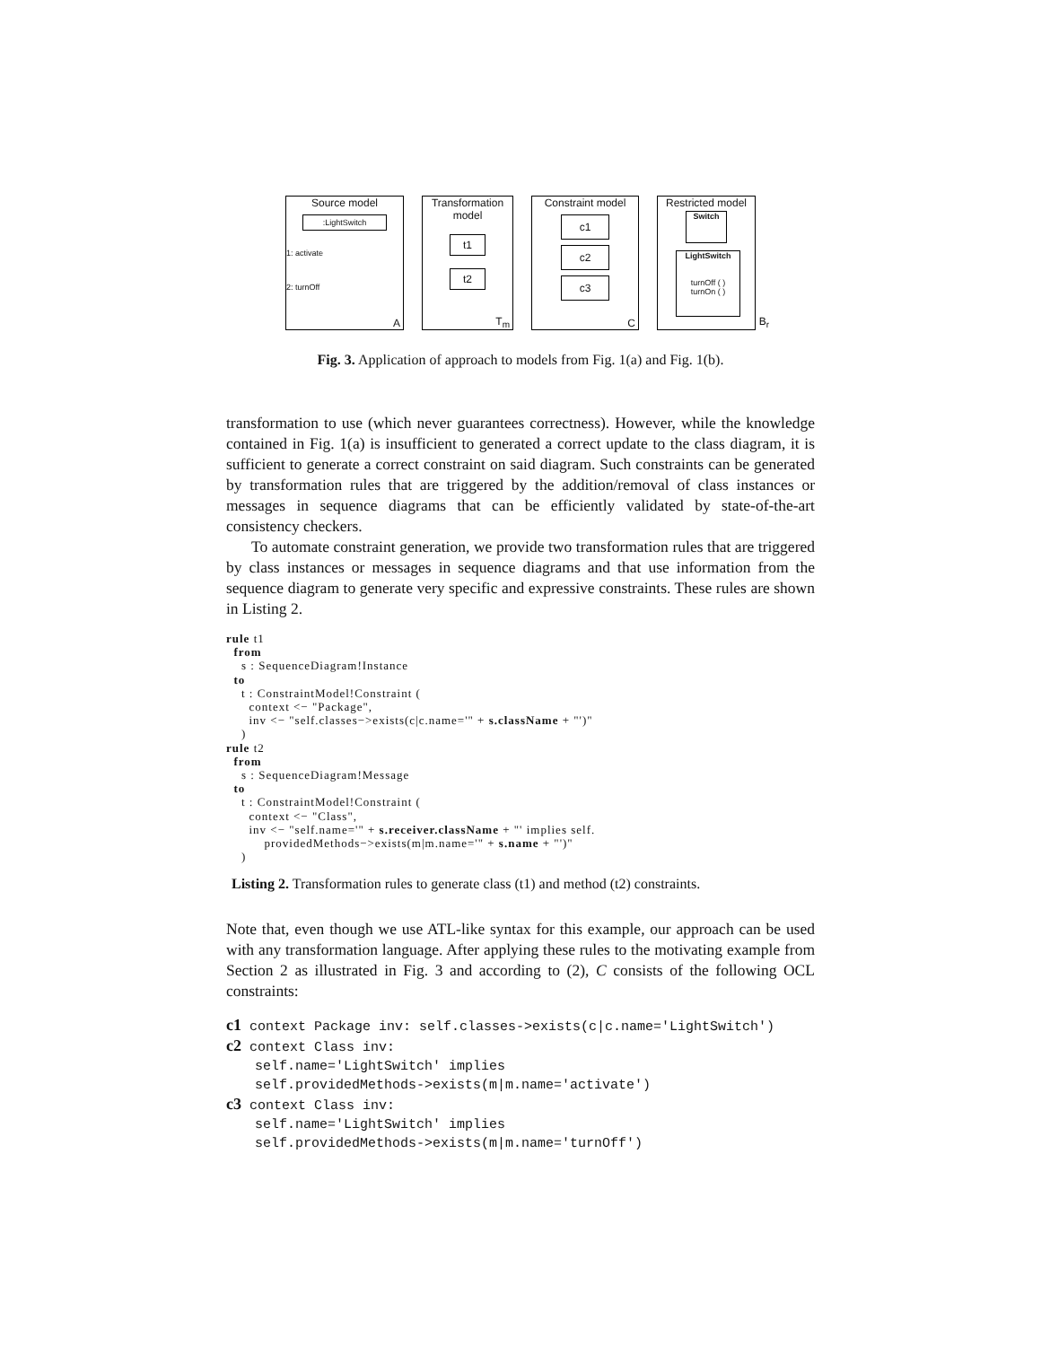Source model
:LightSwitch
1: activate
2: turnOff
A
Transformation model
t1
t2
T<sub>m</sub>
Constraint model
c1
c2
c3
C
Restricted model
Switch
LightSwitch
turnOff ( )
turnOn ( )
B<sub>r</sub>
Fig. 3. Application of approach to models from Fig. 1(a) and Fig. 1(b).
transformation to use (which never guarantees correctness). However, while the knowledge contained in Fig. 1(a) is insufficient to generated a correct update to the class diagram, it is sufficient to generate a correct constraint on said diagram. Such constraints can be generated by transformation rules that are triggered by the addition/removal of class instances or messages in sequence diagrams that can be efficiently validated by state-of-the-art consistency checkers.
To automate constraint generation, we provide two transformation rules that are triggered by class instances or messages in sequence diagrams and that use information from the sequence diagram to generate very specific and expressive constraints. These rules are shown in Listing 2.
rule t1
  from
    s : SequenceDiagram!Instance
  to
    t : ConstraintModel!Constraint (
      context <− "Package",
      inv <− "self.classes−>exists(c|c.name='" + s.className + "')"
    )
rule t2
  from
    s : SequenceDiagram!Message
  to
    t : ConstraintModel!Constraint (
      context <− "Class",
      inv <− "self.name='" + s.receiver.className + "' implies self.
          providedMethods−>exists(m|m.name='" + s.name + "')"
    )
Listing 2. Transformation rules to generate class (t1) and method (t2) constraints.
Note that, even though we use ATL-like syntax for this example, our approach can be used with any transformation language. After applying these rules to the motivating example from Section 2 as illustrated in Fig. 3 and according to (2), C consists of the following OCL constraints:
c1 context Package inv: self.classes->exists(c|c.name='LightSwitch')
c2 context Class inv:
self.name='LightSwitch' implies
self.providedMethods->exists(m|m.name='activate')
c3 context Class inv:
self.name='LightSwitch' implies
self.providedMethods->exists(m|m.name='turnOff')